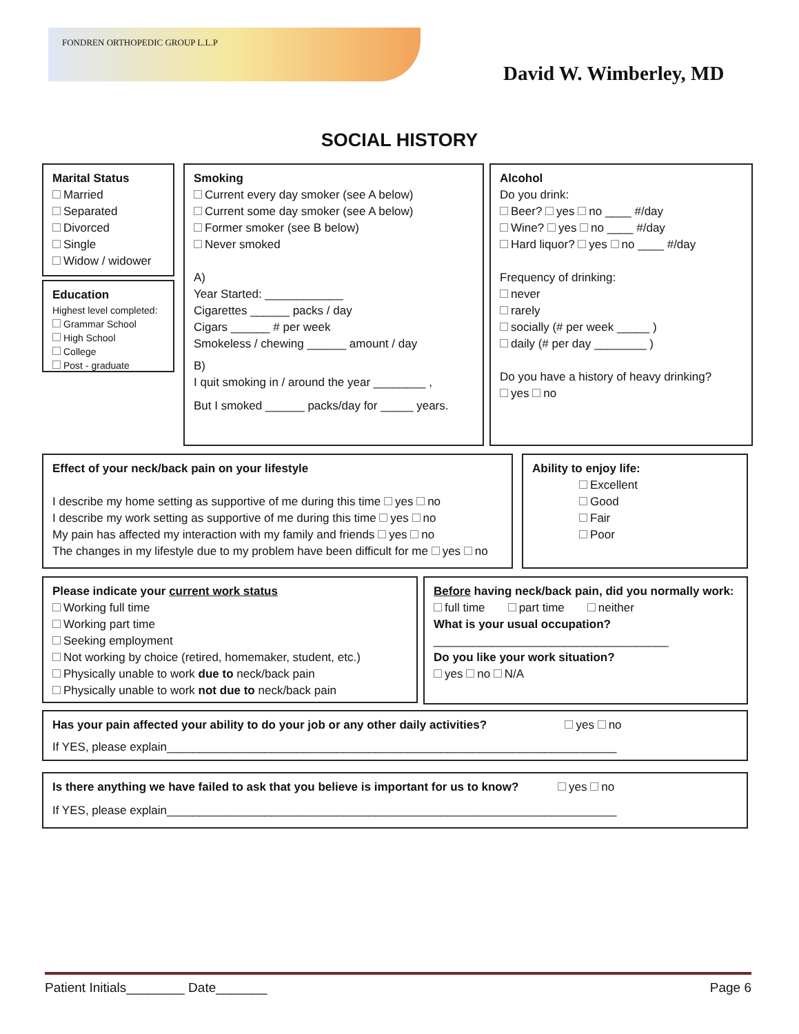FONDREN ORTHOPEDIC GROUP L.L.P
David W. Wimberley, MD
SOCIAL HISTORY
Marital Status
Married
Separated
Divorced
Single
Widow / widower
Education
Highest level completed:
Grammar School
High School
College
Post - graduate
Smoking
Current every day smoker (see A below)
Current some day smoker (see A below)
Former smoker (see B below)
Never smoked
A)
Year Started: ____________
Cigarettes ______ packs / day
Cigars ______ # per week
Smokeless / chewing ______ amount / day
B)
I quit smoking in / around the year ________ ,
But I smoked ______ packs/day for _____ years.
Alcohol
Do you drink:
Beer? yes no ____ #/day
Wine? yes no ____ #/day
Hard liquor? yes no ____ #/day
Frequency of drinking:
never
rarely
socially (# per week _____ )
daily (# per day ________ )
Do you have a history of heavy drinking?
yes no
Effect of your neck/back pain on your lifestyle
I describe my home setting as supportive of me during this time yes no
I describe my work setting as supportive of me during this time yes no
My pain has affected my interaction with my family and friends yes no
The changes in my lifestyle due to my problem have been difficult for me yes no
Ability to enjoy life:
Excellent
Good
Fair
Poor
Please indicate your current work status
Working full time
Working part time
Seeking employment
Not working by choice (retired, homemaker, student, etc.)
Physically unable to work due to neck/back pain
Physically unable to work not due to neck/back pain
Before having neck/back pain, did you normally work:
full time part time neither
What is your usual occupation?
____________________________________
Do you like your work situation?
yes no N/A
Has your pain affected your ability to do your job or any other daily activities? yes no
If YES, please explain_____________________________________________________________________
Is there anything we have failed to ask that you believe is important for us to know? yes no
If YES, please explain_____________________________________________________________________
Patient Initials________ Date_______ Page 6